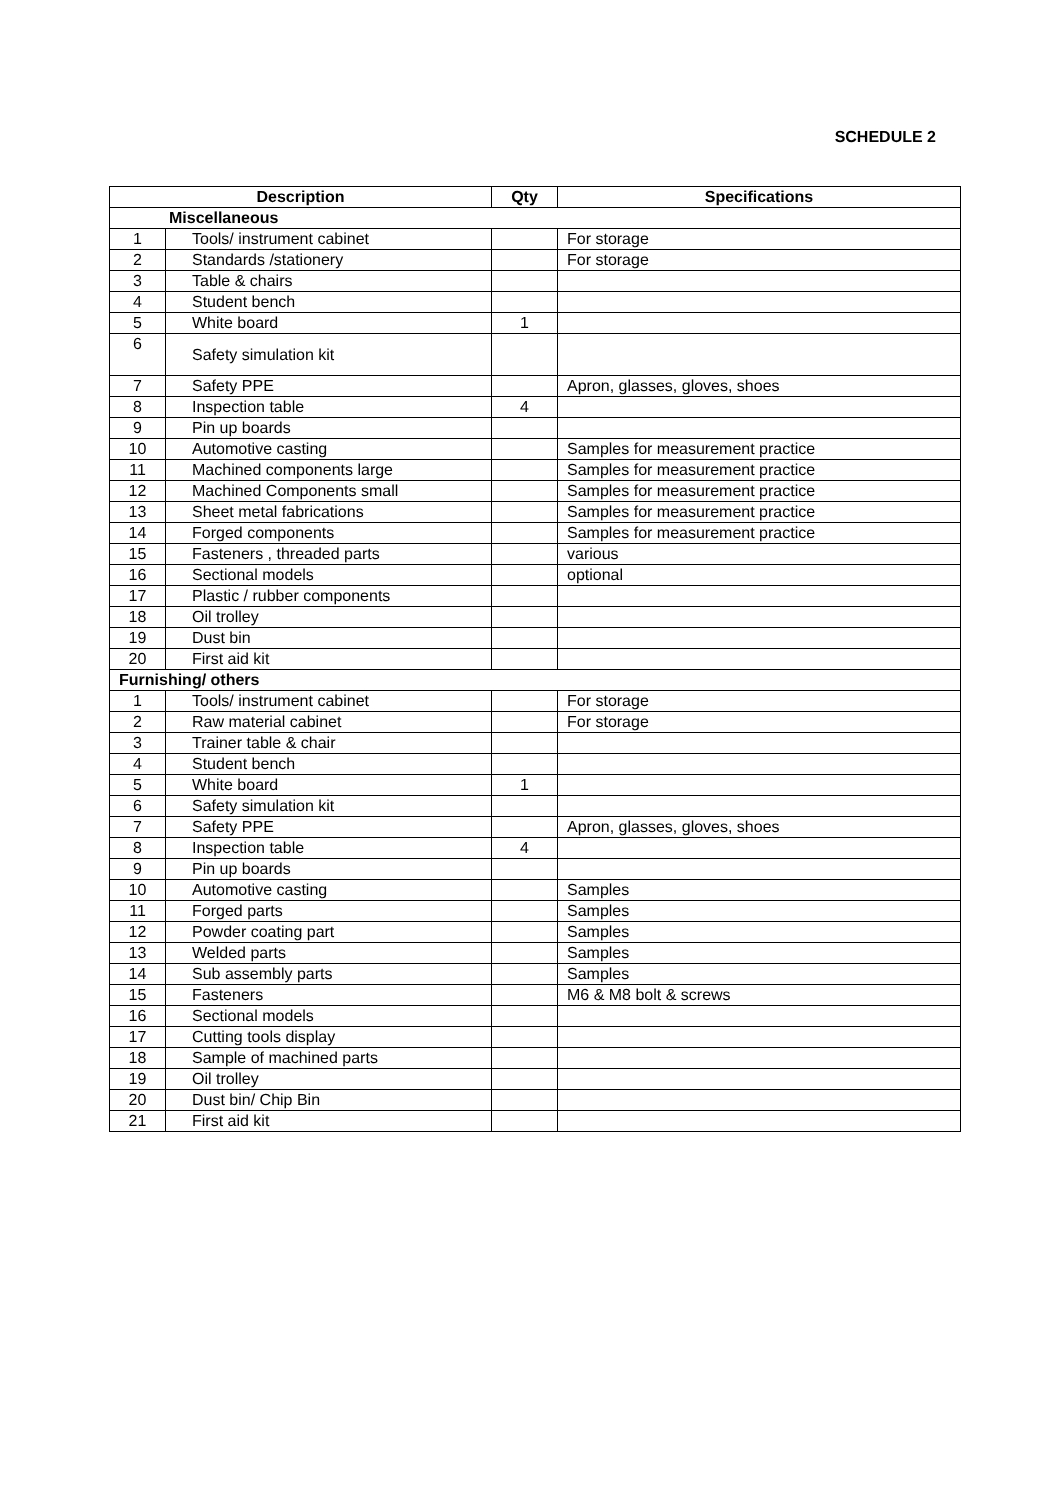SCHEDULE 2
| Description | | Qty | Specifications |
| --- | --- | --- | --- |
| Miscellaneous | | | |
| 1 | Tools/ instrument cabinet | | For storage |
| 2 | Standards /stationery | | For storage |
| 3 | Table & chairs | | |
| 4 | Student bench | | |
| 5 | White board | 1 | |
| 6 | Safety simulation kit | | |
| 7 | Safety PPE | | Apron, glasses, gloves, shoes |
| 8 | Inspection table | 4 | |
| 9 | Pin up boards | | |
| 10 | Automotive casting | | Samples for measurement practice |
| 11 | Machined components large | | Samples for measurement practice |
| 12 | Machined Components small | | Samples for measurement practice |
| 13 | Sheet metal fabrications | | Samples for measurement practice |
| 14 | Forged components | | Samples for measurement practice |
| 15 | Fasteners , threaded parts | | various |
| 16 | Sectional models | | optional |
| 17 | Plastic / rubber components | | |
| 18 | Oil trolley | | |
| 19 | Dust bin | | |
| 20 | First aid kit | | |
| Furnishing/ others | | | |
| 1 | Tools/ instrument cabinet | | For storage |
| 2 | Raw material cabinet | | For storage |
| 3 | Trainer table & chair | | |
| 4 | Student bench | | |
| 5 | White board | 1 | |
| 6 | Safety simulation kit | | |
| 7 | Safety PPE | | Apron, glasses, gloves, shoes |
| 8 | Inspection table | 4 | |
| 9 | Pin up boards | | |
| 10 | Automotive casting | | Samples |
| 11 | Forged parts | | Samples |
| 12 | Powder coating part | | Samples |
| 13 | Welded parts | | Samples |
| 14 | Sub assembly parts | | Samples |
| 15 | Fasteners | | M6 & M8 bolt & screws |
| 16 | Sectional models | | |
| 17 | Cutting tools display | | |
| 18 | Sample of machined parts | | |
| 19 | Oil trolley | | |
| 20 | Dust bin/ Chip Bin | | |
| 21 | First aid kit | | |